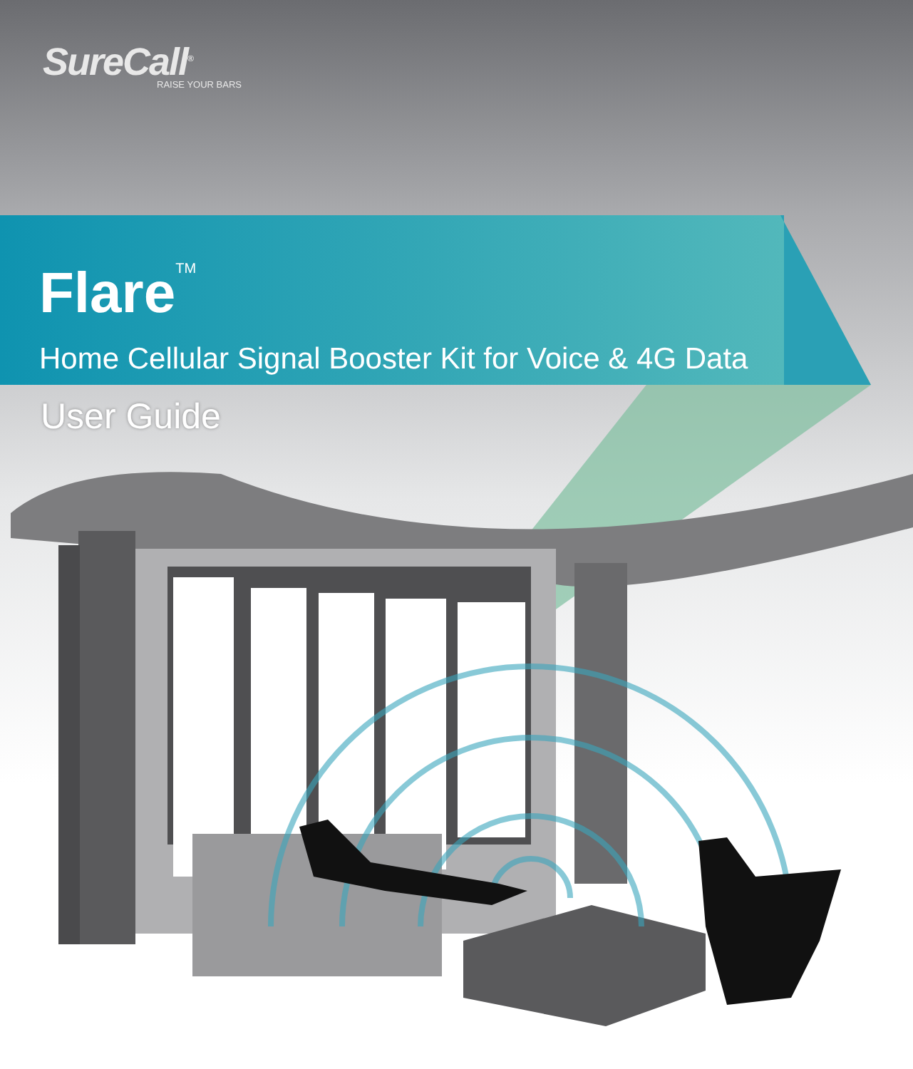SureCall<sup>®</sup>
RAISE YOUR BARS
Flare<sup>TM</sup>
Home Cellular Signal Booster Kit for Voice & 4G Data
User Guide